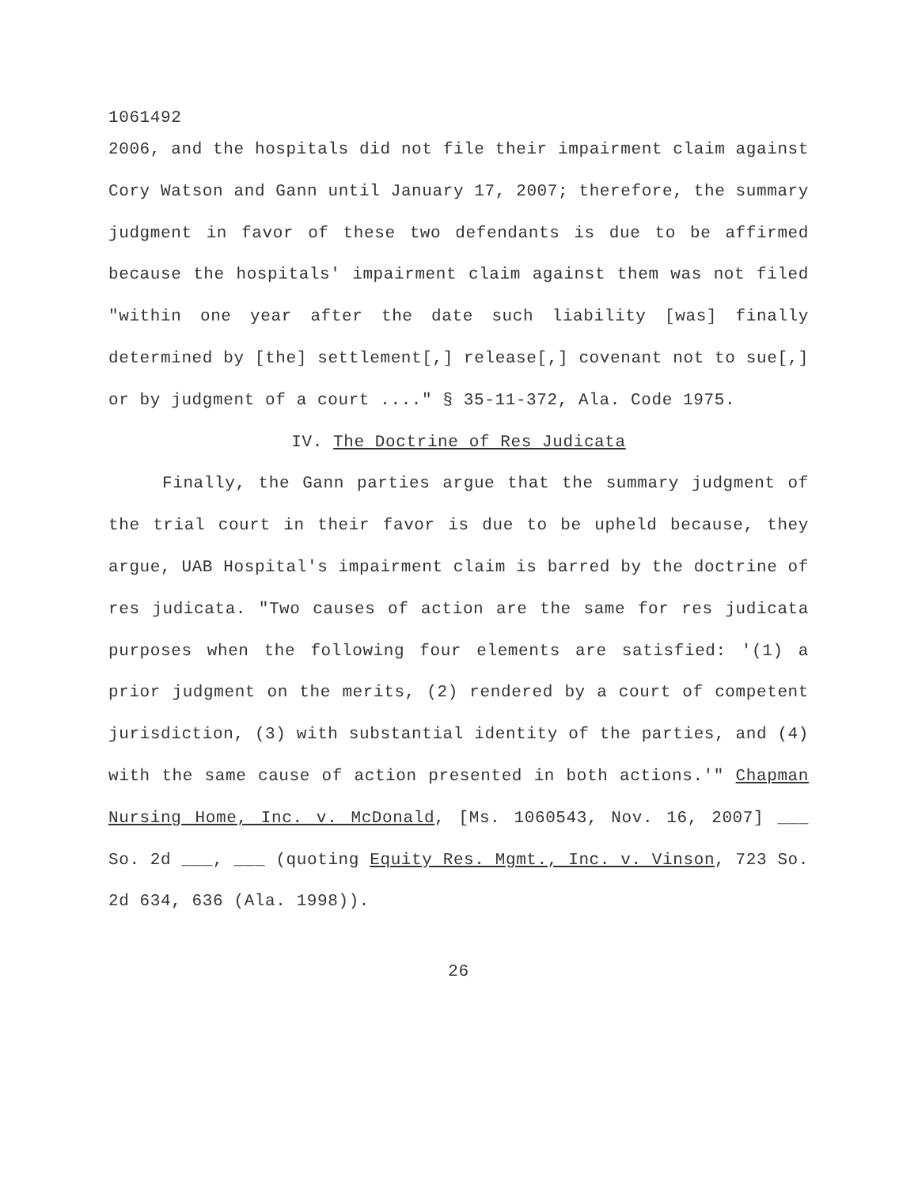1061492
2006, and the hospitals did not file their impairment claim against Cory Watson and Gann until January 17, 2007; therefore, the summary judgment in favor of these two defendants is due to be affirmed because the hospitals' impairment claim against them was not filed "within one year after the date such liability [was] finally determined by [the] settlement[,] release[,] covenant not to sue[,] or by judgment of a court ...." § 35-11-372, Ala. Code 1975.
IV. The Doctrine of Res Judicata
Finally, the Gann parties argue that the summary judgment of the trial court in their favor is due to be upheld because, they argue, UAB Hospital's impairment claim is barred by the doctrine of res judicata. "Two causes of action are the same for res judicata purposes when the following four elements are satisfied: '(1) a prior judgment on the merits, (2) rendered by a court of competent jurisdiction, (3) with substantial identity of the parties, and (4) with the same cause of action presented in both actions.'" Chapman Nursing Home, Inc. v. McDonald, [Ms. 1060543, Nov. 16, 2007] ___ So. 2d ___, ___ (quoting Equity Res. Mgmt., Inc. v. Vinson, 723 So. 2d 634, 636 (Ala. 1998)).
26